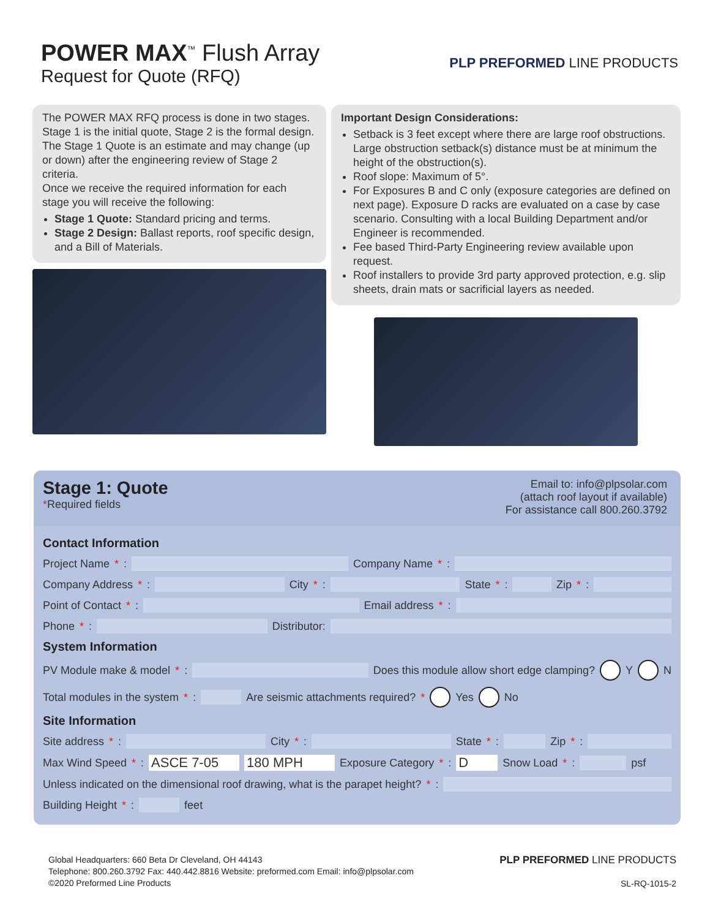POWER MAX<sup>™</sup> Flush Array
Request for Quote (RFQ)
PLP PREFORMED LINE PRODUCTS
The POWER MAX RFQ process is done in two stages. Stage 1 is the initial quote, Stage 2 is the formal design. The Stage 1 Quote is an estimate and may change (up or down) after the engineering review of Stage 2 criteria.
Once we receive the required information for each stage you will receive the following:
Stage 1 Quote: Standard pricing and terms.
Stage 2 Design: Ballast reports, roof specific design, and a Bill of Materials.
Important Design Considerations:
Setback is 3 feet except where there are large roof obstructions. Large obstruction setback(s) distance must be at minimum the height of the obstruction(s).
Roof slope: Maximum of 5°.
For Exposures B and C only (exposure categories are defined on next page). Exposure D racks are evaluated on a case by case scenario. Consulting with a local Building Department and/or Engineer is recommended.
Fee based Third-Party Engineering review available upon request.
Roof installers to provide 3rd party approved protection, e.g. slip sheets, drain mats or sacrificial layers as needed.
Stage 1: Quote
*Required fields
Email to: info@plpsolar.com
(attach roof layout if available)
For assistance call 800.260.3792
Contact Information
Project Name *: Company Name *:
Company Address *: City *: State *: Zip *:
Point of Contact *: Email address *:
Phone *: Distributor:
System Information
PV Module make & model *: Does this module allow short edge clamping? Y N
Total modules in the system *: Are seismic attachments required? * Yes No
Site Information
Site address *: City *: State *: Zip *:
Max Wind Speed *: ASCE 7-05 180 MPH Exposure Category *: D Snow Load *: psf
Unless indicated on the dimensional roof drawing, what is the parapet height? *:
Building Height *: feet
Global Headquarters: 660 Beta Dr Cleveland, OH 44143
Telephone: 800.260.3792 Fax: 440.442.8816 Website: preformed.com Email: info@plpsolar.com
©2020 Preformed Line Products
PLP PREFORMED LINE PRODUCTS
SL-RQ-1015-2